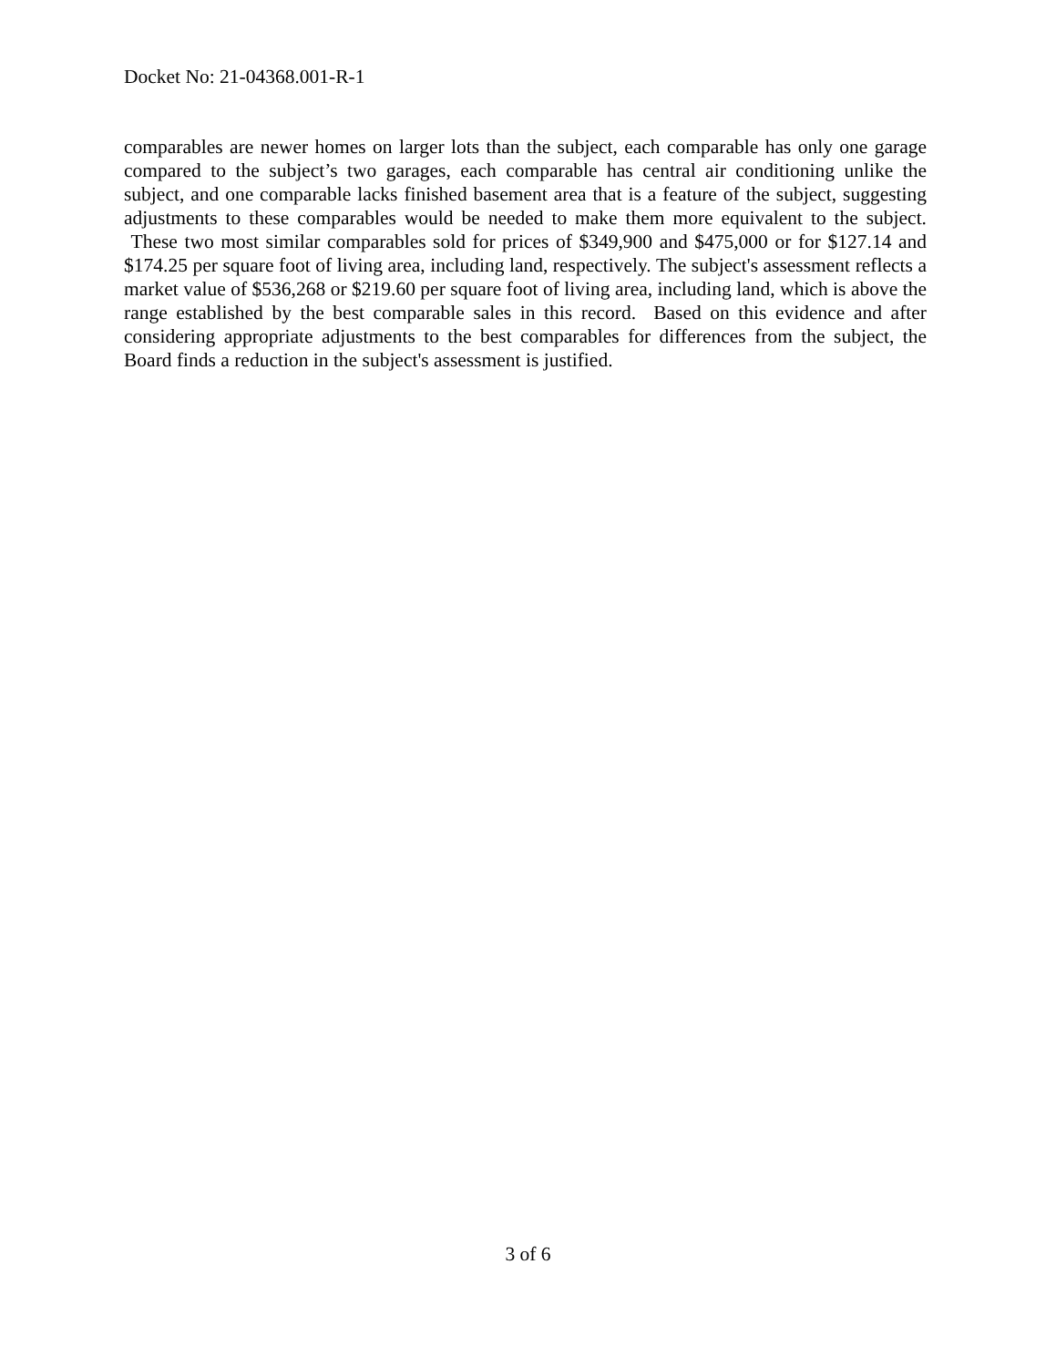Docket No: 21-04368.001-R-1
comparables are newer homes on larger lots than the subject, each comparable has only one garage compared to the subject’s two garages, each comparable has central air conditioning unlike the subject, and one comparable lacks finished basement area that is a feature of the subject, suggesting adjustments to these comparables would be needed to make them more equivalent to the subject. These two most similar comparables sold for prices of $349,900 and $475,000 or for $127.14 and $174.25 per square foot of living area, including land, respectively. The subject's assessment reflects a market value of $536,268 or $219.60 per square foot of living area, including land, which is above the range established by the best comparable sales in this record. Based on this evidence and after considering appropriate adjustments to the best comparables for differences from the subject, the Board finds a reduction in the subject's assessment is justified.
3 of 6